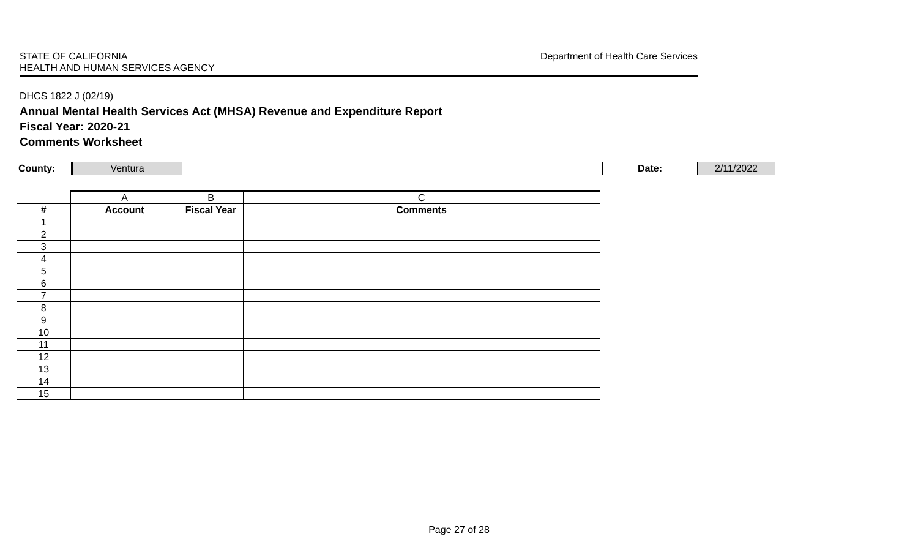STATE OF CALIFORNIA
HEALTH AND HUMAN SERVICES AGENCY
Department of Health Care Services
DHCS 1822 J (02/19)
Annual Mental Health Services Act (MHSA) Revenue and Expenditure Report
Fiscal Year: 2020-21
Comments Worksheet
County: Ventura
Date: 2/11/2022
| | A | B | C |
| # | Account | Fiscal Year | Comments |
| 1 | | | |
| 2 | | | |
| 3 | | | |
| 4 | | | |
| 5 | | | |
| 6 | | | |
| 7 | | | |
| 8 | | | |
| 9 | | | |
| 10 | | | |
| 11 | | | |
| 12 | | | |
| 13 | | | |
| 14 | | | |
| 15 | | | |
Page 27 of 28